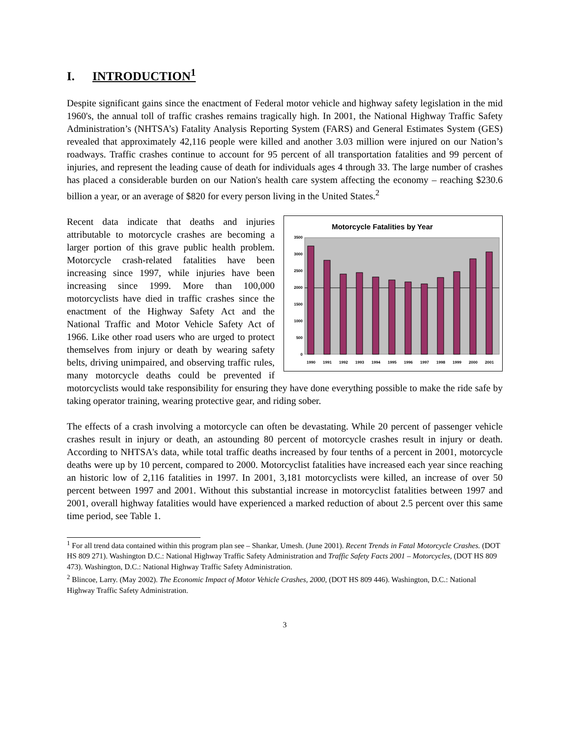I. INTRODUCTION<sup>1</sup>
Despite significant gains since the enactment of Federal motor vehicle and highway safety legislation in the mid 1960's, the annual toll of traffic crashes remains tragically high. In 2001, the National Highway Traffic Safety Administration’s (NHTSA’s) Fatality Analysis Reporting System (FARS) and General Estimates System (GES) revealed that approximately 42,116 people were killed and another 3.03 million were injured on our Nation’s roadways. Traffic crashes continue to account for 95 percent of all transportation fatalities and 99 percent of injuries, and represent the leading cause of death for individuals ages 4 through 33. The large number of crashes has placed a considerable burden on our Nation's health care system affecting the economy – reaching $230.6 billion a year, or an average of $820 for every person living in the United States.<sup>2</sup>
Motorcycle Fatalities by Year
0
500
1000
1500
2000
2500
3000
3500
1990
1991
1992
1993
1994
1995
1996
1997
1998
1999
2000
2001
Recent data indicate that deaths and injuries attributable to motorcycle crashes are becoming a larger portion of this grave public health problem. Motorcycle crash-related fatalities have been increasing since 1997, while injuries have been increasing since 1999. More than 100,000 motorcyclists have died in traffic crashes since the enactment of the Highway Safety Act and the National Traffic and Motor Vehicle Safety Act of 1966. Like other road users who are urged to protect themselves from injury or death by wearing safety belts, driving unimpaired, and observing traffic rules, many motorcycle deaths could be prevented if motorcyclists would take responsibility for ensuring they have done everything possible to make the ride safe by taking operator training, wearing protective gear, and riding sober.
The effects of a crash involving a motorcycle can often be devastating. While 20 percent of passenger vehicle crashes result in injury or death, an astounding 80 percent of motorcycle crashes result in injury or death. According to NHTSA's data, while total traffic deaths increased by four tenths of a percent in 2001, motorcycle deaths were up by 10 percent, compared to 2000. Motorcyclist fatalities have increased each year since reaching an historic low of 2,116 fatalities in 1997. In 2001, 3,181 motorcyclists were killed, an increase of over 50 percent between 1997 and 2001. Without this substantial increase in motorcyclist fatalities between 1997 and 2001, overall highway fatalities would have experienced a marked reduction of about 2.5 percent over this same time period, see Table 1.
<sup>1</sup> For all trend data contained within this program plan see – Shankar, Umesh. (June 2001). Recent Trends in Fatal Motorcycle Crashes. (DOT HS 809 271). Washington D.C.: National Highway Traffic Safety Administration and Traffic Safety Facts 2001 – Motorcycles, (DOT HS 809 473). Washington, D.C.: National Highway Traffic Safety Administration.
<sup>2</sup> Blincoe, Larry. (May 2002). The Economic Impact of Motor Vehicle Crashes, 2000, (DOT HS 809 446). Washington, D.C.: National Highway Traffic Safety Administration.
3